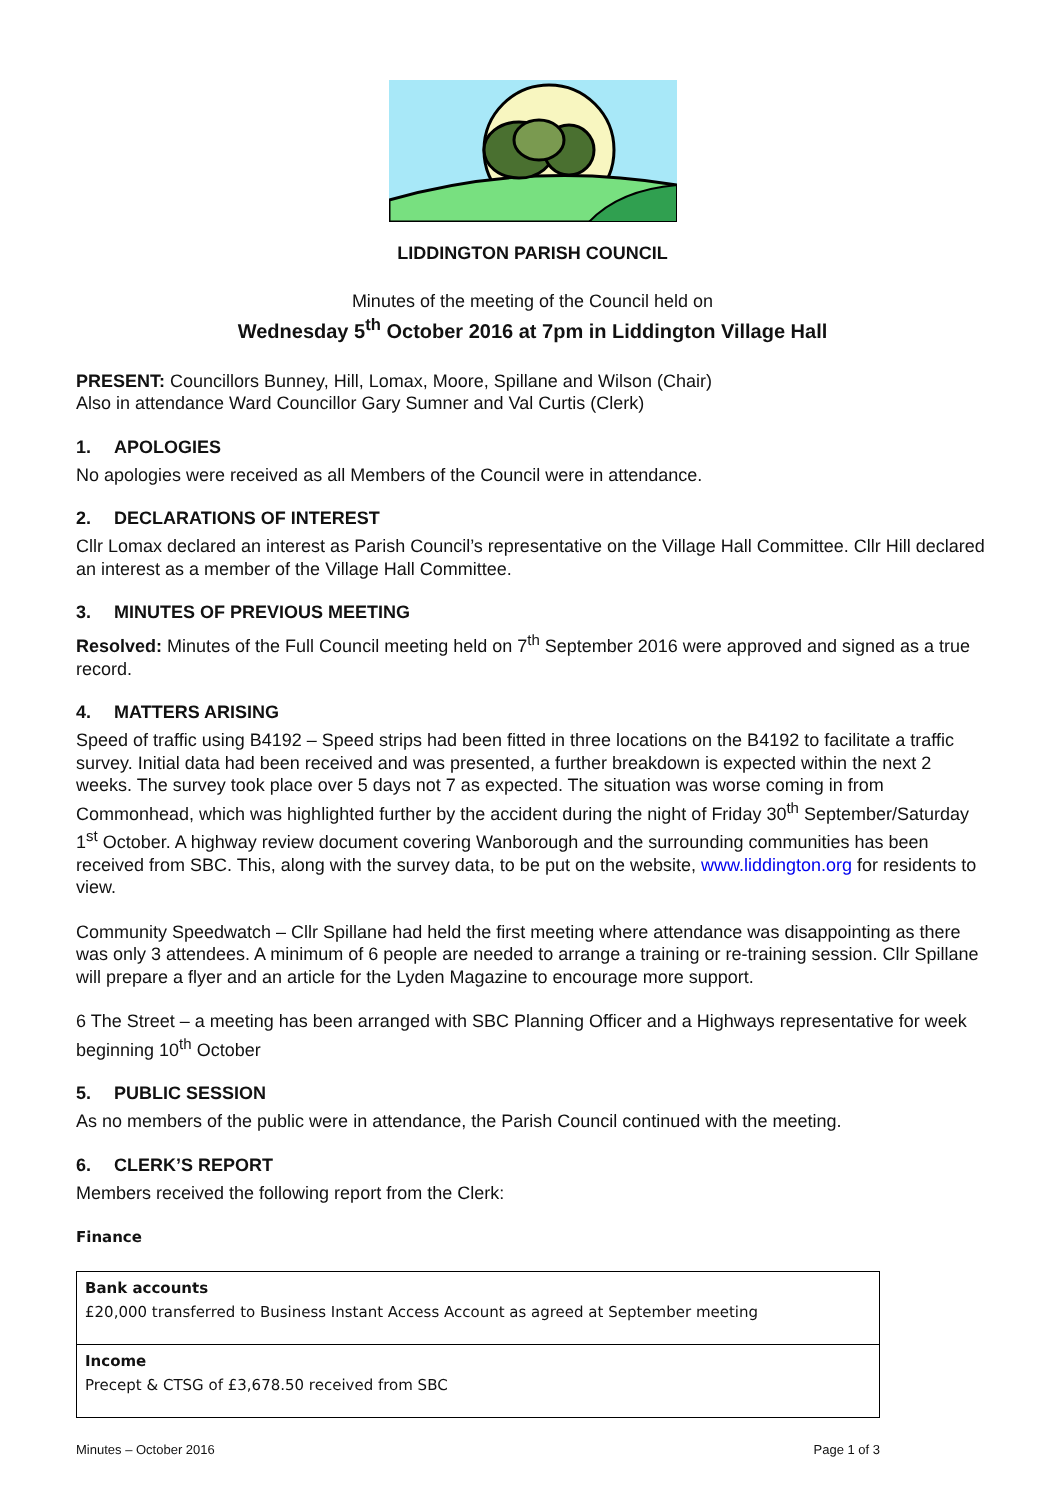LIDDINGTON PARISH COUNCIL
Minutes of the meeting of the Council held on
Wednesday 5<sup>th</sup> October 2016 at 7pm in Liddington Village Hall
PRESENT: Councillors Bunney, Hill, Lomax, Moore, Spillane and Wilson (Chair)
Also in attendance Ward Councillor Gary Sumner and Val Curtis (Clerk)
1. APOLOGIES
No apologies were received as all Members of the Council were in attendance.
2. DECLARATIONS OF INTEREST
Cllr Lomax declared an interest as Parish Council’s representative on the Village Hall Committee. Cllr Hill declared an interest as a member of the Village Hall Committee.
3. MINUTES OF PREVIOUS MEETING
Resolved: Minutes of the Full Council meeting held on 7<sup>th</sup> September 2016 were approved and signed as a true record.
4. MATTERS ARISING
Speed of traffic using B4192 – Speed strips had been fitted in three locations on the B4192 to facilitate a traffic survey. Initial data had been received and was presented, a further breakdown is expected within the next 2 weeks. The survey took place over 5 days not 7 as expected. The situation was worse coming in from Commonhead, which was highlighted further by the accident during the night of Friday 30<sup>th</sup> September/Saturday 1<sup>st</sup> October. A highway review document covering Wanborough and the surrounding communities has been received from SBC. This, along with the survey data, to be put on the website, www.liddington.org for residents to view.
Community Speedwatch – Cllr Spillane had held the first meeting where attendance was disappointing as there was only 3 attendees. A minimum of 6 people are needed to arrange a training or re-training session. Cllr Spillane will prepare a flyer and an article for the Lyden Magazine to encourage more support.
6 The Street – a meeting has been arranged with SBC Planning Officer and a Highways representative for week beginning 10<sup>th</sup> October
5. PUBLIC SESSION
As no members of the public were in attendance, the Parish Council continued with the meeting.
6. CLERK’S REPORT
Members received the following report from the Clerk:
Finance
| Bank accounts £20,000 transferred to Business Instant Access Account as agreed at September meeting |
| Income Precept & CTSG of £3,678.50 received from SBC |
Minutes – October 2016 Page 1 of 3